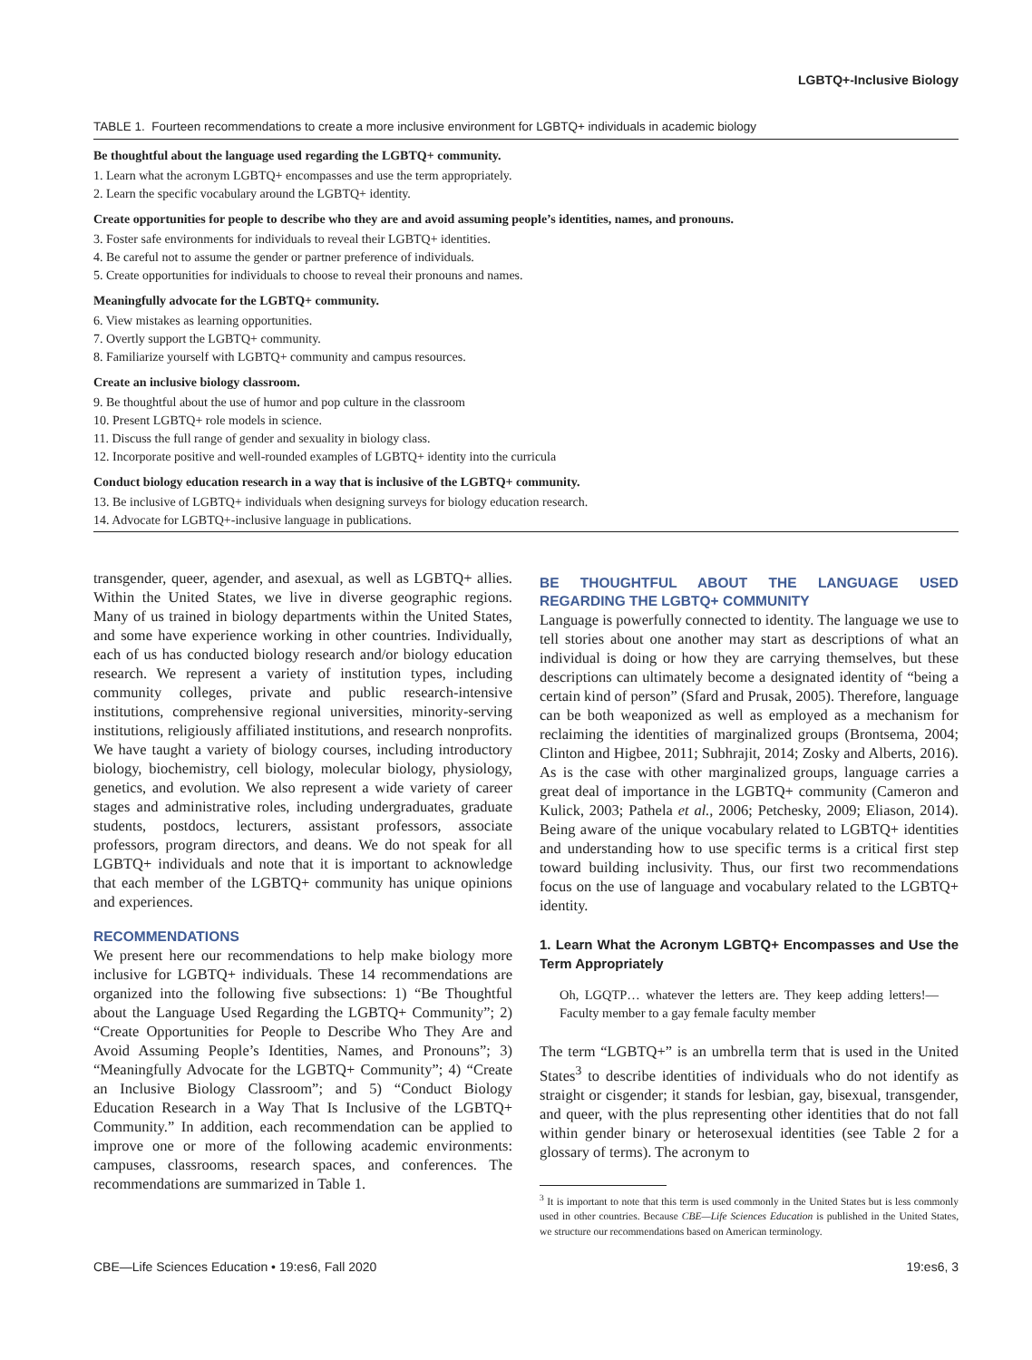LGBTQ+-Inclusive Biology
TABLE 1. Fourteen recommendations to create a more inclusive environment for LGBTQ+ individuals in academic biology
| Be thoughtful about the language used regarding the LGBTQ+ community. |
| --- |
| 1. Learn what the acronym LGBTQ+ encompasses and use the term appropriately. |
| 2. Learn the specific vocabulary around the LGBTQ+ identity. |
| Create opportunities for people to describe who they are and avoid assuming people’s identities, names, and pronouns. |
| 3. Foster safe environments for individuals to reveal their LGBTQ+ identities. |
| 4. Be careful not to assume the gender or partner preference of individuals. |
| 5. Create opportunities for individuals to choose to reveal their pronouns and names. |
| Meaningfully advocate for the LGBTQ+ community. |
| 6. View mistakes as learning opportunities. |
| 7. Overtly support the LGBTQ+ community. |
| 8. Familiarize yourself with LGBTQ+ community and campus resources. |
| Create an inclusive biology classroom. |
| 9. Be thoughtful about the use of humor and pop culture in the classroom |
| 10. Present LGBTQ+ role models in science. |
| 11. Discuss the full range of gender and sexuality in biology class. |
| 12. Incorporate positive and well-rounded examples of LGBTQ+ identity into the curricula |
| Conduct biology education research in a way that is inclusive of the LGBTQ+ community. |
| 13. Be inclusive of LGBTQ+ individuals when designing surveys for biology education research. |
| 14. Advocate for LGBTQ+-inclusive language in publications. |
transgender, queer, agender, and asexual, as well as LGBTQ+ allies. Within the United States, we live in diverse geographic regions. Many of us trained in biology departments within the United States, and some have experience working in other countries. Individually, each of us has conducted biology research and/or biology education research. We represent a variety of institution types, including community colleges, private and public research-intensive institutions, comprehensive regional universities, minority-serving institutions, religiously affiliated institutions, and research nonprofits. We have taught a variety of biology courses, including introductory biology, biochemistry, cell biology, molecular biology, physiology, genetics, and evolution. We also represent a wide variety of career stages and administrative roles, including undergraduates, graduate students, postdocs, lecturers, assistant professors, associate professors, program directors, and deans. We do not speak for all LGBTQ+ individuals and note that it is important to acknowledge that each member of the LGBTQ+ community has unique opinions and experiences.
RECOMMENDATIONS
We present here our recommendations to help make biology more inclusive for LGBTQ+ individuals. These 14 recommendations are organized into the following five subsections: 1) “Be Thoughtful about the Language Used Regarding the LGBTQ+ Community”; 2) “Create Opportunities for People to Describe Who They Are and Avoid Assuming People’s Identities, Names, and Pronouns”; 3) “Meaningfully Advocate for the LGBTQ+ Community”; 4) “Create an Inclusive Biology Classroom”; and 5) “Conduct Biology Education Research in a Way That Is Inclusive of the LGBTQ+ Community.” In addition, each recommendation can be applied to improve one or more of the following academic environments: campuses, classrooms, research spaces, and conferences. The recommendations are summarized in Table 1.
BE THOUGHTFUL ABOUT THE LANGUAGE USED REGARDING THE LGBTQ+ COMMUNITY
Language is powerfully connected to identity. The language we use to tell stories about one another may start as descriptions of what an individual is doing or how they are carrying themselves, but these descriptions can ultimately become a designated identity of “being a certain kind of person” (Sfard and Prusak, 2005). Therefore, language can be both weaponized as well as employed as a mechanism for reclaiming the identities of marginalized groups (Brontsema, 2004; Clinton and Higbee, 2011; Subhrajit, 2014; Zosky and Alberts, 2016). As is the case with other marginalized groups, language carries a great deal of importance in the LGBTQ+ community (Cameron and Kulick, 2003; Pathela et al., 2006; Petchesky, 2009; Eliason, 2014). Being aware of the unique vocabulary related to LGBTQ+ identities and understanding how to use specific terms is a critical first step toward building inclusivity. Thus, our first two recommendations focus on the use of language and vocabulary related to the LGBTQ+ identity.
1. Learn What the Acronym LGBTQ+ Encompasses and Use the Term Appropriately
Oh, LGQTP… whatever the letters are. They keep adding letters!—Faculty member to a gay female faculty member
The term “LGBTQ+” is an umbrella term that is used in the United States<sup>3</sup> to describe identities of individuals who do not identify as straight or cisgender; it stands for lesbian, gay, bisexual, transgender, and queer, with the plus representing other identities that do not fall within gender binary or heterosexual identities (see Table 2 for a glossary of terms). The acronym to
<sup>3</sup> It is important to note that this term is used commonly in the United States but is less commonly used in other countries. Because CBE—Life Sciences Education is published in the United States, we structure our recommendations based on American terminology.
CBE—Life Sciences Education • 19:es6, Fall 2020 19:es6, 3